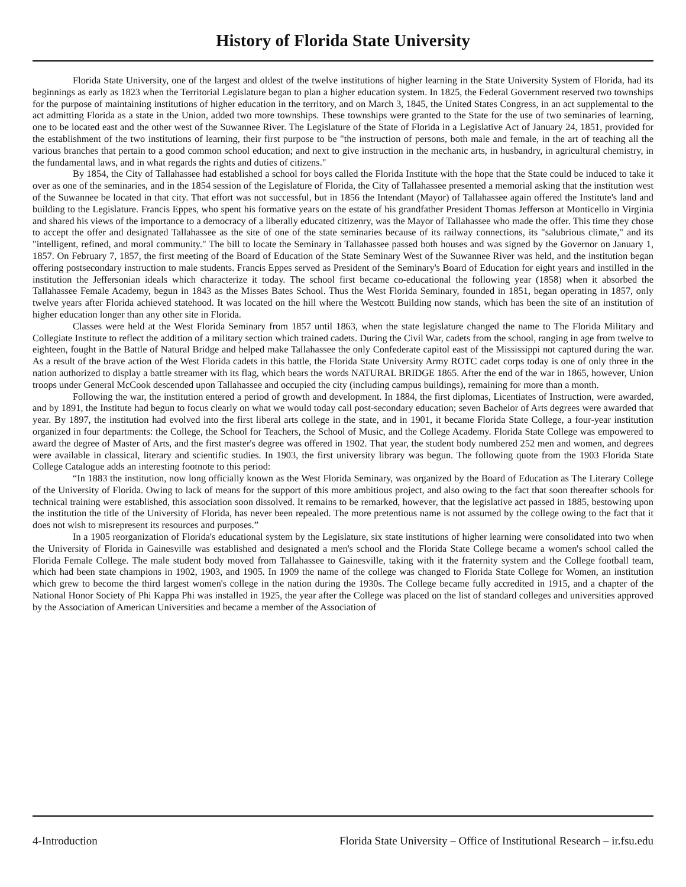History of Florida State University
Florida State University, one of the largest and oldest of the twelve institutions of higher learning in the State University System of Florida, had its beginnings as early as 1823 when the Territorial Legislature began to plan a higher education system. In 1825, the Federal Government reserved two townships for the purpose of maintaining institutions of higher education in the territory, and on March 3, 1845, the United States Congress, in an act supplemental to the act admitting Florida as a state in the Union, added two more townships. These townships were granted to the State for the use of two seminaries of learning, one to be located east and the other west of the Suwannee River. The Legislature of the State of Florida in a Legislative Act of January 24, 1851, provided for the establishment of the two institutions of learning, their first purpose to be "the instruction of persons, both male and female, in the art of teaching all the various branches that pertain to a good common school education; and next to give instruction in the mechanic arts, in husbandry, in agricultural chemistry, in the fundamental laws, and in what regards the rights and duties of citizens."
By 1854, the City of Tallahassee had established a school for boys called the Florida Institute with the hope that the State could be induced to take it over as one of the seminaries, and in the 1854 session of the Legislature of Florida, the City of Tallahassee presented a memorial asking that the institution west of the Suwannee be located in that city. That effort was not successful, but in 1856 the Intendant (Mayor) of Tallahassee again offered the Institute's land and building to the Legislature. Francis Eppes, who spent his formative years on the estate of his grandfather President Thomas Jefferson at Monticello in Virginia and shared his views of the importance to a democracy of a liberally educated citizenry, was the Mayor of Tallahassee who made the offer. This time they chose to accept the offer and designated Tallahassee as the site of one of the state seminaries because of its railway connections, its "salubrious climate," and its "intelligent, refined, and moral community." The bill to locate the Seminary in Tallahassee passed both houses and was signed by the Governor on January 1, 1857. On February 7, 1857, the first meeting of the Board of Education of the State Seminary West of the Suwannee River was held, and the institution began offering postsecondary instruction to male students. Francis Eppes served as President of the Seminary's Board of Education for eight years and instilled in the institution the Jeffersonian ideals which characterize it today. The school first became co-educational the following year (1858) when it absorbed the Tallahassee Female Academy, begun in 1843 as the Misses Bates School. Thus the West Florida Seminary, founded in 1851, began operating in 1857, only twelve years after Florida achieved statehood. It was located on the hill where the Westcott Building now stands, which has been the site of an institution of higher education longer than any other site in Florida.
Classes were held at the West Florida Seminary from 1857 until 1863, when the state legislature changed the name to The Florida Military and Collegiate Institute to reflect the addition of a military section which trained cadets. During the Civil War, cadets from the school, ranging in age from twelve to eighteen, fought in the Battle of Natural Bridge and helped make Tallahassee the only Confederate capitol east of the Mississippi not captured during the war. As a result of the brave action of the West Florida cadets in this battle, the Florida State University Army ROTC cadet corps today is one of only three in the nation authorized to display a battle streamer with its flag, which bears the words NATURAL BRIDGE 1865. After the end of the war in 1865, however, Union troops under General McCook descended upon Tallahassee and occupied the city (including campus buildings), remaining for more than a month.
Following the war, the institution entered a period of growth and development. In 1884, the first diplomas, Licentiates of Instruction, were awarded, and by 1891, the Institute had begun to focus clearly on what we would today call post-secondary education; seven Bachelor of Arts degrees were awarded that year. By 1897, the institution had evolved into the first liberal arts college in the state, and in 1901, it became Florida State College, a four-year institution organized in four departments: the College, the School for Teachers, the School of Music, and the College Academy. Florida State College was empowered to award the degree of Master of Arts, and the first master's degree was offered in 1902. That year, the student body numbered 252 men and women, and degrees were available in classical, literary and scientific studies. In 1903, the first university library was begun. The following quote from the 1903 Florida State College Catalogue adds an interesting footnote to this period:
“In 1883 the institution, now long officially known as the West Florida Seminary, was organized by the Board of Education as The Literary College of the University of Florida. Owing to lack of means for the support of this more ambitious project, and also owing to the fact that soon thereafter schools for technical training were established, this association soon dissolved. It remains to be remarked, however, that the legislative act passed in 1885, bestowing upon the institution the title of the University of Florida, has never been repealed. The more pretentious name is not assumed by the college owing to the fact that it does not wish to misrepresent its resources and purposes.”
In a 1905 reorganization of Florida's educational system by the Legislature, six state institutions of higher learning were consolidated into two when the University of Florida in Gainesville was established and designated a men's school and the Florida State College became a women's school called the Florida Female College. The male student body moved from Tallahassee to Gainesville, taking with it the fraternity system and the College football team, which had been state champions in 1902, 1903, and 1905. In 1909 the name of the college was changed to Florida State College for Women, an institution which grew to become the third largest women's college in the nation during the 1930s. The College became fully accredited in 1915, and a chapter of the National Honor Society of Phi Kappa Phi was installed in 1925, the year after the College was placed on the list of standard colleges and universities approved by the Association of American Universities and became a member of the Association of
4-Introduction Florida State University – Office of Institutional Research – ir.fsu.edu